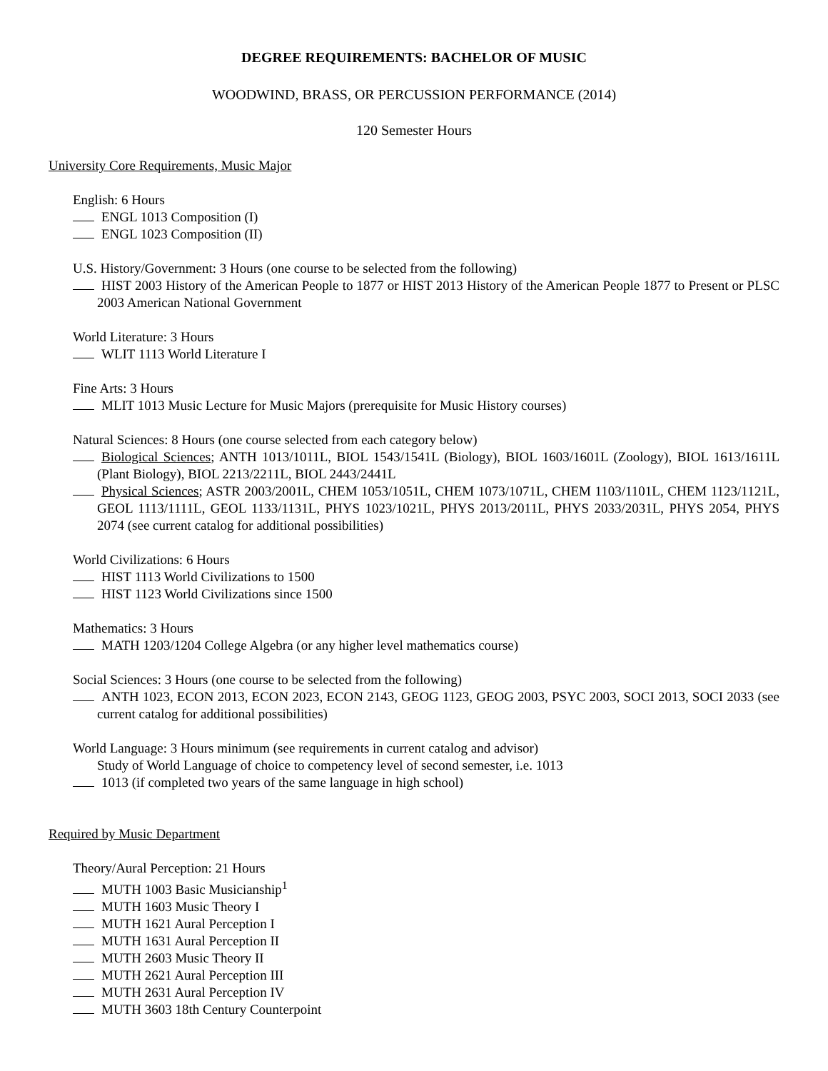DEGREE REQUIREMENTS: BACHELOR OF MUSIC
WOODWIND, BRASS, OR PERCUSSION PERFORMANCE (2014)
120 Semester Hours
University Core Requirements, Music Major
English: 6 Hours
ENGL 1013 Composition (I)
ENGL 1023 Composition (II)
U.S. History/Government: 3 Hours (one course to be selected from the following)
HIST 2003 History of the American People to 1877 or HIST 2013 History of the American People 1877 to Present or PLSC 2003 American National Government
World Literature: 3 Hours
WLIT 1113 World Literature I
Fine Arts: 3 Hours
MLIT 1013 Music Lecture for Music Majors (prerequisite for Music History courses)
Natural Sciences: 8 Hours (one course selected from each category below)
Biological Sciences; ANTH 1013/1011L, BIOL 1543/1541L (Biology), BIOL 1603/1601L (Zoology), BIOL 1613/1611L (Plant Biology), BIOL 2213/2211L, BIOL 2443/2441L
Physical Sciences; ASTR 2003/2001L, CHEM 1053/1051L, CHEM 1073/1071L, CHEM 1103/1101L, CHEM 1123/1121L, GEOL 1113/1111L, GEOL 1133/1131L, PHYS 1023/1021L, PHYS 2013/2011L, PHYS 2033/2031L, PHYS 2054, PHYS 2074 (see current catalog for additional possibilities)
World Civilizations: 6 Hours
HIST 1113 World Civilizations to 1500
HIST 1123 World Civilizations since 1500
Mathematics: 3 Hours
MATH 1203/1204 College Algebra (or any higher level mathematics course)
Social Sciences: 3 Hours (one course to be selected from the following)
ANTH 1023, ECON 2013, ECON 2023, ECON 2143, GEOG 1123, GEOG 2003, PSYC 2003, SOCI 2013, SOCI 2033 (see current catalog for additional possibilities)
World Language: 3 Hours minimum (see requirements in current catalog and advisor)
Study of World Language of choice to competency level of second semester, i.e. 1013
1013 (if completed two years of the same language in high school)
Required by Music Department
Theory/Aural Perception: 21 Hours
MUTH 1003 Basic Musicianship<sup>1</sup>
MUTH 1603 Music Theory I
MUTH 1621 Aural Perception I
MUTH 1631 Aural Perception II
MUTH 2603 Music Theory II
MUTH 2621 Aural Perception III
MUTH 2631 Aural Perception IV
MUTH 3603 18th Century Counterpoint